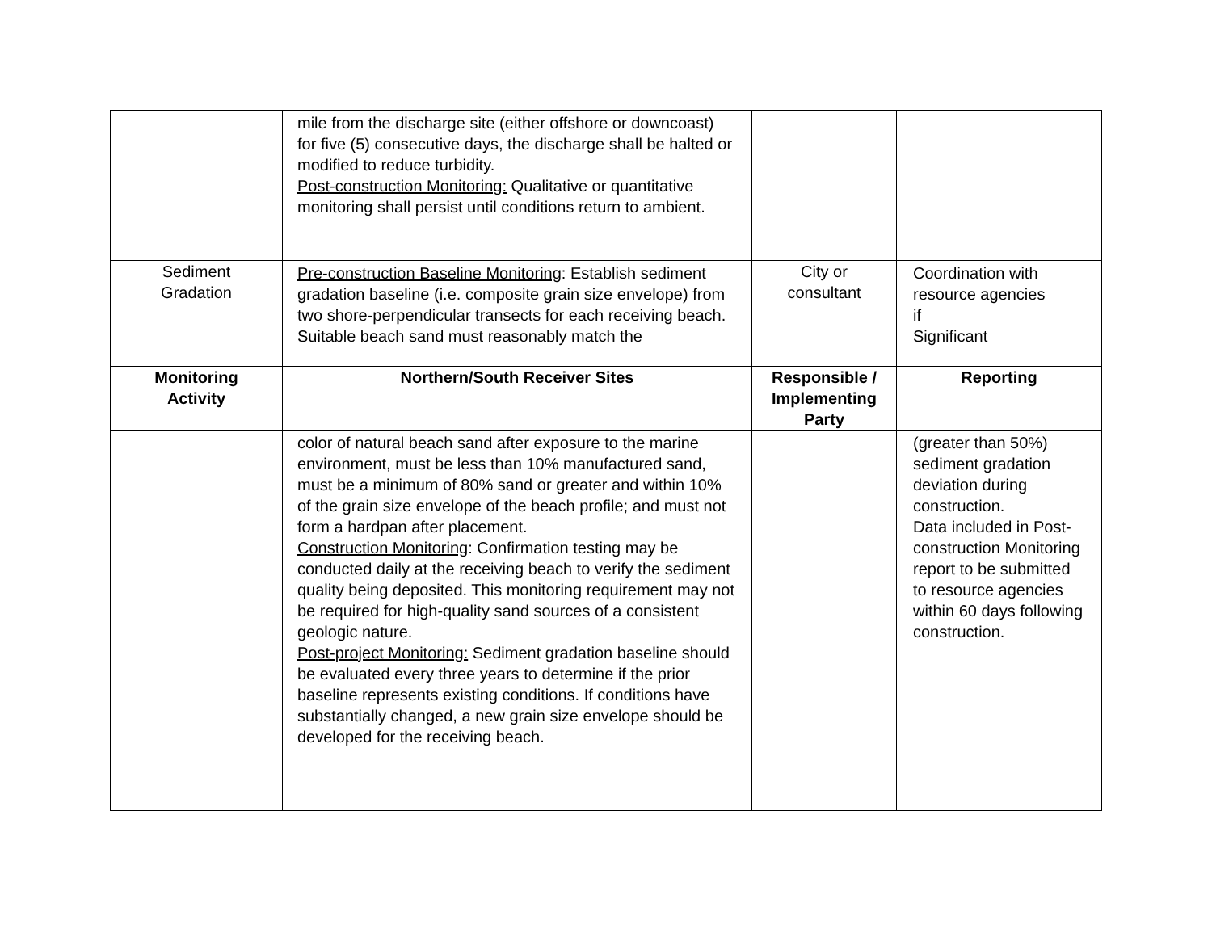| | mile from the discharge site (either offshore or downcoast) for five (5) consecutive days, the discharge shall be halted or modified to reduce turbidity. Post-construction Monitoring: Qualitative or quantitative monitoring shall persist until conditions return to ambient. | | |
| Sediment Gradation | Pre-construction Baseline Monitoring : Establish sediment gradation baseline (i.e. composite grain size envelope) from two shore-perpendicular transects for each receiving beach. Suitable beach sand must reasonably match the | City or consultant | Coordination with resource agencies if Significant |
| Monitoring Activity | Northern/South Receiver Sites | Responsible / Implementing Party | Reporting |
| | color of natural beach sand after exposure to the marine environment, must be less than 10% manufactured sand, must be a minimum of 80% sand or greater and within 10% of the grain size envelope of the beach profile; and must not form a hardpan after placement. Construction Monitoring : Confirmation testing may be conducted daily at the receiving beach to verify the sediment quality being deposited. This monitoring requirement may not be required for high-quality sand sources of a consistent geologic nature. Post-project Monitoring: Sediment gradation baseline should be evaluated every three years to determine if the prior baseline represents existing conditions. If conditions have substantially changed, a new grain size envelope should be developed for the receiving beach. | | (greater than 50%) sediment gradation deviation during construction. Data included in Post- construction Monitoring report to be submitted to resource agencies within 60 days following construction. |